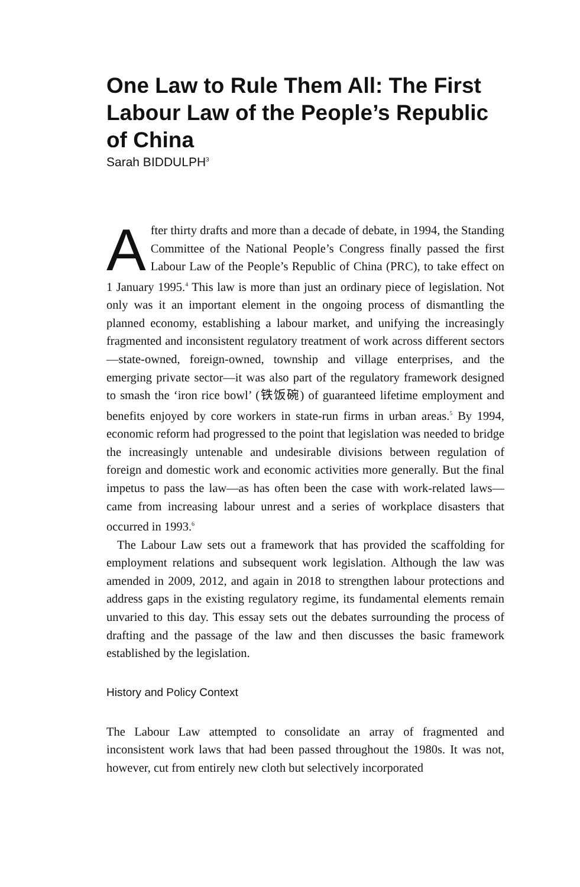One Law to Rule Them All: The First Labour Law of the People’s Republic of China
Sarah BIDDULPH<sup>3</sup>
After thirty drafts and more than a decade of debate, in 1994, the Standing Committee of the National People’s Congress finally passed the first Labour Law of the People’s Republic of China (PRC), to take effect on 1 January 1995.<sup>4</sup> This law is more than just an ordinary piece of legislation. Not only was it an important element in the ongoing process of dismantling the planned economy, establishing a labour market, and unifying the increasingly fragmented and inconsistent regulatory treatment of work across different sectors—state-owned, foreign-owned, township and village enterprises, and the emerging private sector—it was also part of the regulatory framework designed to smash the ‘iron rice bowl’ (铁饭碗) of guaranteed lifetime employment and benefits enjoyed by core workers in state-run firms in urban areas.<sup>5</sup> By 1994, economic reform had progressed to the point that legislation was needed to bridge the increasingly untenable and undesirable divisions between regulation of foreign and domestic work and economic activities more generally. But the final impetus to pass the law—as has often been the case with work-related laws—came from increasing labour unrest and a series of workplace disasters that occurred in 1993.<sup>6</sup>
The Labour Law sets out a framework that has provided the scaffolding for employment relations and subsequent work legislation. Although the law was amended in 2009, 2012, and again in 2018 to strengthen labour protections and address gaps in the existing regulatory regime, its fundamental elements remain unvaried to this day. This essay sets out the debates surrounding the process of drafting and the passage of the law and then discusses the basic framework established by the legislation.
History and Policy Context
The Labour Law attempted to consolidate an array of fragmented and inconsistent work laws that had been passed throughout the 1980s. It was not, however, cut from entirely new cloth but selectively incorporated